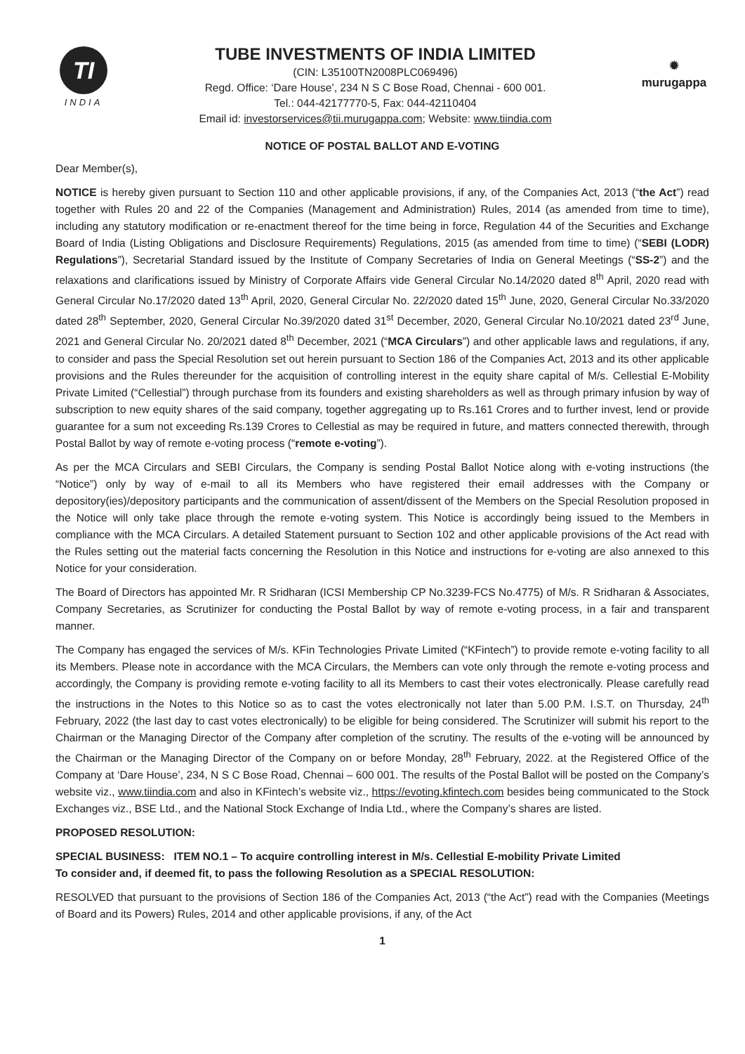TI
INDIA
TUBE INVESTMENTS OF INDIA LIMITED
(CIN: L35100TN2008PLC069496)
Regd. Office: ‘Dare House’, 234 N S C Bose Road, Chennai - 600 001.
Tel.: 044-42177770-5, Fax: 044-42110404
Email id: investorservices@tii.murugappa.com; Website: www.tiindia.com
✹
murugappa
NOTICE OF POSTAL BALLOT AND E-VOTING
Dear Member(s),
NOTICE is hereby given pursuant to Section 110 and other applicable provisions, if any, of the Companies Act, 2013 (“the Act”) read together with Rules 20 and 22 of the Companies (Management and Administration) Rules, 2014 (as amended from time to time), including any statutory modification or re-enactment thereof for the time being in force, Regulation 44 of the Securities and Exchange Board of India (Listing Obligations and Disclosure Requirements) Regulations, 2015 (as amended from time to time) (“SEBI (LODR) Regulations”), Secretarial Standard issued by the Institute of Company Secretaries of India on General Meetings (“SS-2”) and the relaxations and clarifications issued by Ministry of Corporate Affairs vide General Circular No.14/2020 dated 8<sup>th</sup> April, 2020 read with General Circular No.17/2020 dated 13<sup>th</sup> April, 2020, General Circular No. 22/2020 dated 15<sup>th</sup> June, 2020, General Circular No.33/2020 dated 28<sup>th</sup> September, 2020, General Circular No.39/2020 dated 31<sup>st</sup> December, 2020, General Circular No.10/2021 dated 23<sup>rd</sup> June, 2021 and General Circular No. 20/2021 dated 8<sup>th</sup> December, 2021 (“MCA Circulars”) and other applicable laws and regulations, if any, to consider and pass the Special Resolution set out herein pursuant to Section 186 of the Companies Act, 2013 and its other applicable provisions and the Rules thereunder for the acquisition of controlling interest in the equity share capital of M/s. Cellestial E-Mobility Private Limited (“Cellestial”) through purchase from its founders and existing shareholders as well as through primary infusion by way of subscription to new equity shares of the said company, together aggregating up to Rs.161 Crores and to further invest, lend or provide guarantee for a sum not exceeding Rs.139 Crores to Cellestial as may be required in future, and matters connected therewith, through Postal Ballot by way of remote e-voting process (“remote e-voting”).
As per the MCA Circulars and SEBI Circulars, the Company is sending Postal Ballot Notice along with e-voting instructions (the “Notice”) only by way of e-mail to all its Members who have registered their email addresses with the Company or depository(ies)/depository participants and the communication of assent/dissent of the Members on the Special Resolution proposed in the Notice will only take place through the remote e-voting system. This Notice is accordingly being issued to the Members in compliance with the MCA Circulars. A detailed Statement pursuant to Section 102 and other applicable provisions of the Act read with the Rules setting out the material facts concerning the Resolution in this Notice and instructions for e-voting are also annexed to this Notice for your consideration.
The Board of Directors has appointed Mr. R Sridharan (ICSI Membership CP No.3239-FCS No.4775) of M/s. R Sridharan & Associates, Company Secretaries, as Scrutinizer for conducting the Postal Ballot by way of remote e-voting process, in a fair and transparent manner.
The Company has engaged the services of M/s. KFin Technologies Private Limited (“KFintech”) to provide remote e-voting facility to all its Members. Please note in accordance with the MCA Circulars, the Members can vote only through the remote e-voting process and accordingly, the Company is providing remote e-voting facility to all its Members to cast their votes electronically. Please carefully read the instructions in the Notes to this Notice so as to cast the votes electronically not later than 5.00 P.M. I.S.T. on Thursday, 24<sup>th</sup> February, 2022 (the last day to cast votes electronically) to be eligible for being considered. The Scrutinizer will submit his report to the Chairman or the Managing Director of the Company after completion of the scrutiny. The results of the e-voting will be announced by the Chairman or the Managing Director of the Company on or before Monday, 28<sup>th</sup> February, 2022. at the Registered Office of the Company at ‘Dare House’, 234, N S C Bose Road, Chennai – 600 001. The results of the Postal Ballot will be posted on the Company’s website viz., www.tiindia.com and also in KFintech’s website viz., https://evoting.kfintech.com besides being communicated to the Stock Exchanges viz., BSE Ltd., and the National Stock Exchange of India Ltd., where the Company’s shares are listed.
PROPOSED RESOLUTION:
SPECIAL BUSINESS: ITEM NO.1 – To acquire controlling interest in M/s. Cellestial E-mobility Private Limited
To consider and, if deemed fit, to pass the following Resolution as a SPECIAL RESOLUTION:
RESOLVED that pursuant to the provisions of Section 186 of the Companies Act, 2013 (“the Act”) read with the Companies (Meetings of Board and its Powers) Rules, 2014 and other applicable provisions, if any, of the Act
1